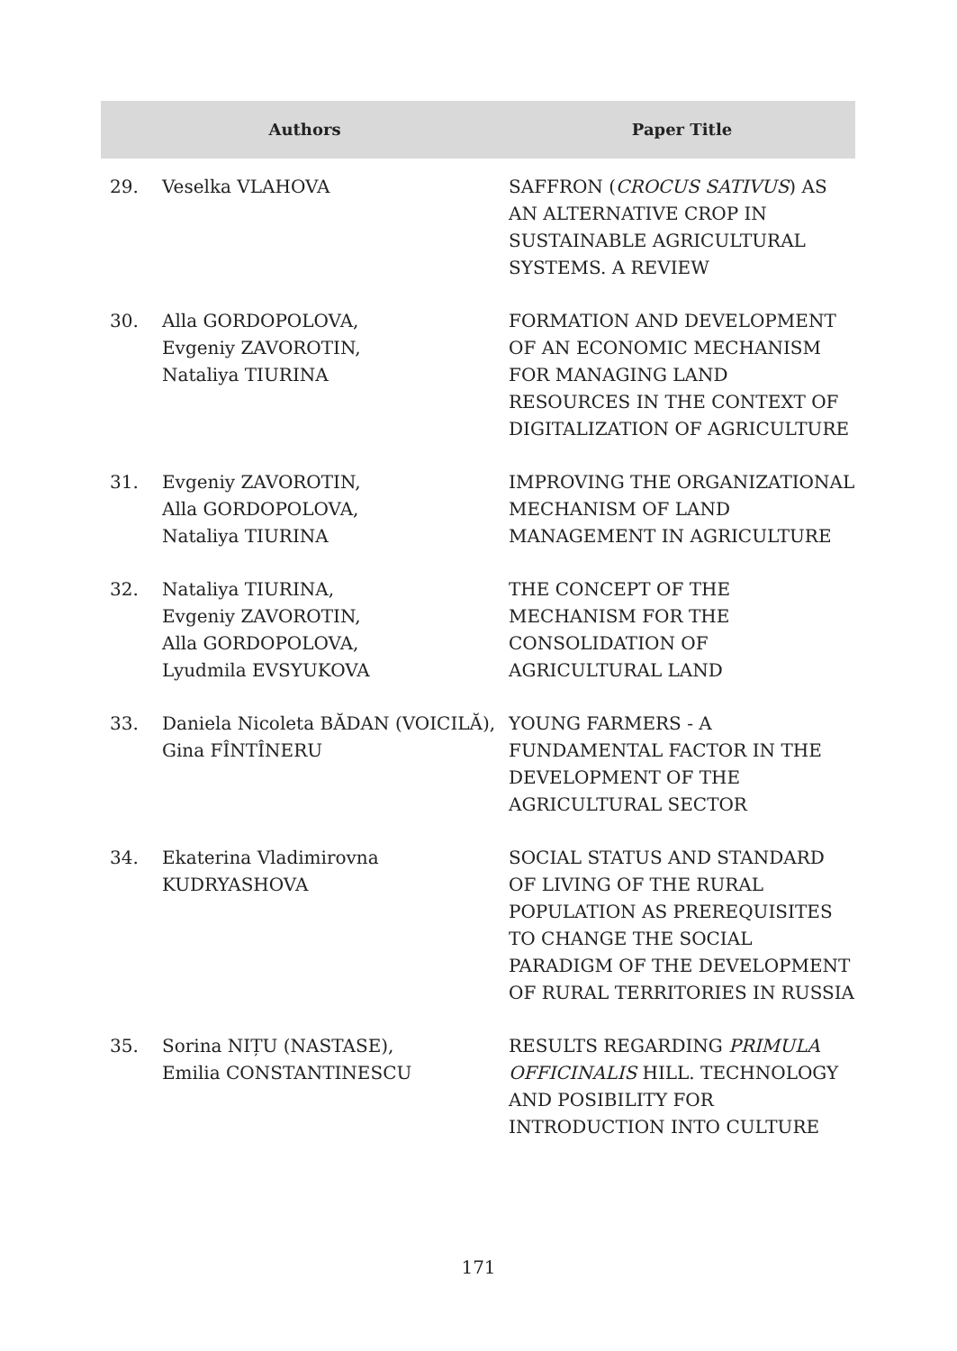| Authors | | Paper Title |
| --- | --- | --- |
| 29. | Veselka VLAHOVA | SAFFRON ( CROCUS SATIVUS ) AS AN ALTERNATIVE CROP IN SUSTAINABLE AGRICULTURAL SYSTEMS. A REVIEW |
| 30. | Alla GORDOPOLOVA, Evgeniy ZAVOROTIN, Nataliya TIURINA | FORMATION AND DEVELOPMENT OF AN ECONOMIC MECHANISM FOR MANAGING LAND RESOURCES IN THE CONTEXT OF DIGITALIZATION OF AGRICULTURE |
| 31. | Evgeniy ZAVOROTIN, Alla GORDOPOLOVA, Nataliya TIURINA | IMPROVING THE ORGANIZATIONAL MECHANISM OF LAND MANAGEMENT IN AGRICULTURE |
| 32. | Nataliya TIURINA, Evgeniy ZAVOROTIN, Alla GORDOPOLOVA, Lyudmila EVSYUKOVA | THE CONCEPT OF THE MECHANISM FOR THE CONSOLIDATION OF AGRICULTURAL LAND |
| 33. | Daniela Nicoleta BĂDAN (VOICILĂ), Gina FÎNTÎNERU | YOUNG FARMERS - A FUNDAMENTAL FACTOR IN THE DEVELOPMENT OF THE AGRICULTURAL SECTOR |
| 34. | Ekaterina Vladimirovna KUDRYASHOVA | SOCIAL STATUS AND STANDARD OF LIVING OF THE RURAL POPULATION AS PREREQUISITES TO CHANGE THE SOCIAL PARADIGM OF THE DEVELOPMENT OF RURAL TERRITORIES IN RUSSIA |
| 35. | Sorina NIȚU (NASTASE), Emilia CONSTANTINESCU | RESULTS REGARDING PRIMULA OFFICINALIS HILL. TECHNOLOGY AND POSIBILITY FOR INTRODUCTION INTO CULTURE |
171